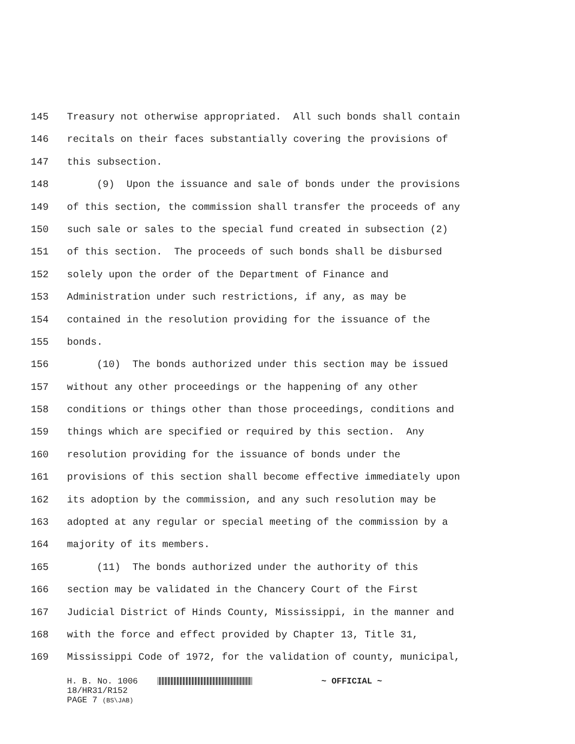145 Treasury not otherwise appropriated. All such bonds shall contain
146 recitals on their faces substantially covering the provisions of
147 this subsection.
148 (9) Upon the issuance and sale of bonds under the provisions
149 of this section, the commission shall transfer the proceeds of any
150 such sale or sales to the special fund created in subsection (2)
151 of this section. The proceeds of such bonds shall be disbursed
152 solely upon the order of the Department of Finance and
153 Administration under such restrictions, if any, as may be
154 contained in the resolution providing for the issuance of the
155 bonds.
156 (10) The bonds authorized under this section may be issued
157 without any other proceedings or the happening of any other
158 conditions or things other than those proceedings, conditions and
159 things which are specified or required by this section. Any
160 resolution providing for the issuance of bonds under the
161 provisions of this section shall become effective immediately upon
162 its adoption by the commission, and any such resolution may be
163 adopted at any regular or special meeting of the commission by a
164 majority of its members.
165 (11) The bonds authorized under the authority of this
166 section may be validated in the Chancery Court of the First
167 Judicial District of Hinds County, Mississippi, in the manner and
168 with the force and effect provided by Chapter 13, Title 31,
169 Mississippi Code of 1972, for the validation of county, municipal,
H. B. No. 1006 ~ OFFICIAL ~ 18/HR31/R152 PAGE 7 (BS\JAB)